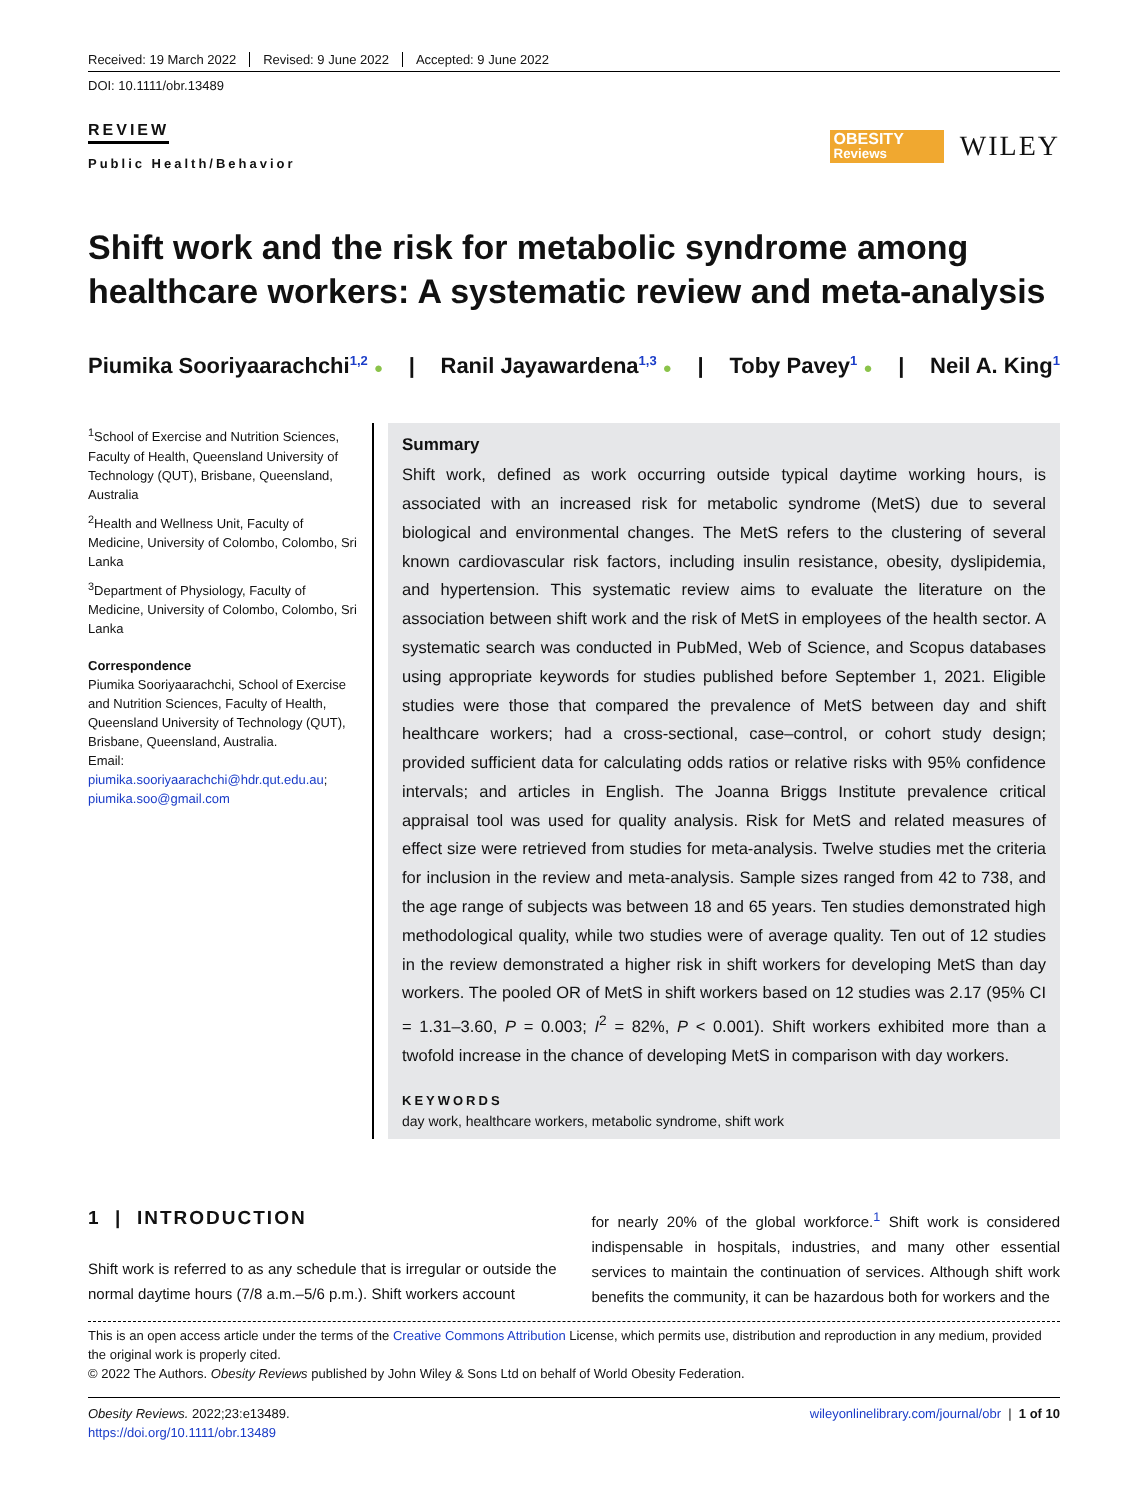Received: 19 March 2022 Revised: 9 June 2022 Accepted: 9 June 2022
DOI: 10.1111/obr.13489
REVIEW
Public Health/Behavior
OBESITY
Reviews
WILEY
Shift work and the risk for metabolic syndrome among healthcare workers: A systematic review and meta-analysis
Piumika Sooriyaarachchi<sup>1,2</sup> ● | Ranil Jayawardena<sup>1,3</sup> ● | Toby Pavey<sup>1</sup> ● | Neil A. King<sup>1</sup>
<sup>1</sup> School of Exercise and Nutrition Sciences, Faculty of Health, Queensland University of Technology (QUT), Brisbane, Queensland, Australia
<sup>2</sup> Health and Wellness Unit, Faculty of Medicine, University of Colombo, Colombo, Sri Lanka
<sup>3</sup> Department of Physiology, Faculty of Medicine, University of Colombo, Colombo, Sri Lanka
Correspondence
Piumika Sooriyaarachchi, School of Exercise and Nutrition Sciences, Faculty of Health, Queensland University of Technology (QUT), Brisbane, Queensland, Australia.
Email: piumika.sooriyaarachchi@hdr.qut.edu.au; piumika.soo@gmail.com
Summary
Shift work, defined as work occurring outside typical daytime working hours, is associated with an increased risk for metabolic syndrome (MetS) due to several biological and environmental changes. The MetS refers to the clustering of several known cardiovascular risk factors, including insulin resistance, obesity, dyslipidemia, and hypertension. This systematic review aims to evaluate the literature on the association between shift work and the risk of MetS in employees of the health sector. A systematic search was conducted in PubMed, Web of Science, and Scopus databases using appropriate keywords for studies published before September 1, 2021. Eligible studies were those that compared the prevalence of MetS between day and shift healthcare workers; had a cross-sectional, case–control, or cohort study design; provided sufficient data for calculating odds ratios or relative risks with 95% confidence intervals; and articles in English. The Joanna Briggs Institute prevalence critical appraisal tool was used for quality analysis. Risk for MetS and related measures of effect size were retrieved from studies for meta-analysis. Twelve studies met the criteria for inclusion in the review and meta-analysis. Sample sizes ranged from 42 to 738, and the age range of subjects was between 18 and 65 years. Ten studies demonstrated high methodological quality, while two studies were of average quality. Ten out of 12 studies in the review demonstrated a higher risk in shift workers for developing MetS than day workers. The pooled OR of MetS in shift workers based on 12 studies was 2.17 (95% CI = 1.31–3.60, P = 0.003; I<sup>2</sup> = 82%, P < 0.001). Shift workers exhibited more than a twofold increase in the chance of developing MetS in comparison with day workers.
KEYWORDS
day work, healthcare workers, metabolic syndrome, shift work
1 | INTRODUCTION
Shift work is referred to as any schedule that is irregular or outside the normal daytime hours (7/8 a.m.–5/6 p.m.). Shift workers account
for nearly 20% of the global workforce.<sup>1</sup> Shift work is considered indispensable in hospitals, industries, and many other essential services to maintain the continuation of services. Although shift work benefits the community, it can be hazardous both for workers and the
This is an open access article under the terms of the Creative Commons Attribution License, which permits use, distribution and reproduction in any medium, provided the original work is properly cited.
© 2022 The Authors. Obesity Reviews published by John Wiley & Sons Ltd on behalf of World Obesity Federation.
Obesity Reviews. 2022;23:e13489.
https://doi.org/10.1111/obr.13489
wileyonlinelibrary.com/journal/obr | 1 of 10